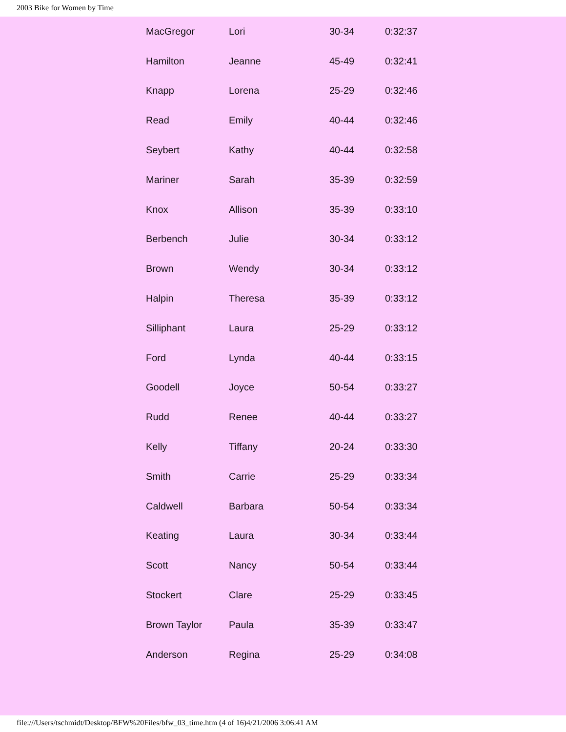2003 Bike for Women by Time
| MacGregor | Lori | 30-34 | 0:32:37 |
| Hamilton | Jeanne | 45-49 | 0:32:41 |
| Knapp | Lorena | 25-29 | 0:32:46 |
| Read | Emily | 40-44 | 0:32:46 |
| Seybert | Kathy | 40-44 | 0:32:58 |
| Mariner | Sarah | 35-39 | 0:32:59 |
| Knox | Allison | 35-39 | 0:33:10 |
| Berbench | Julie | 30-34 | 0:33:12 |
| Brown | Wendy | 30-34 | 0:33:12 |
| Halpin | Theresa | 35-39 | 0:33:12 |
| Silliphant | Laura | 25-29 | 0:33:12 |
| Ford | Lynda | 40-44 | 0:33:15 |
| Goodell | Joyce | 50-54 | 0:33:27 |
| Rudd | Renee | 40-44 | 0:33:27 |
| Kelly | Tiffany | 20-24 | 0:33:30 |
| Smith | Carrie | 25-29 | 0:33:34 |
| Caldwell | Barbara | 50-54 | 0:33:34 |
| Keating | Laura | 30-34 | 0:33:44 |
| Scott | Nancy | 50-54 | 0:33:44 |
| Stockert | Clare | 25-29 | 0:33:45 |
| Brown Taylor | Paula | 35-39 | 0:33:47 |
| Anderson | Regina | 25-29 | 0:34:08 |
file:///Users/tschmidt/Desktop/BFW%20Files/bfw_03_time.htm (4 of 16)4/21/2006 3:06:41 AM